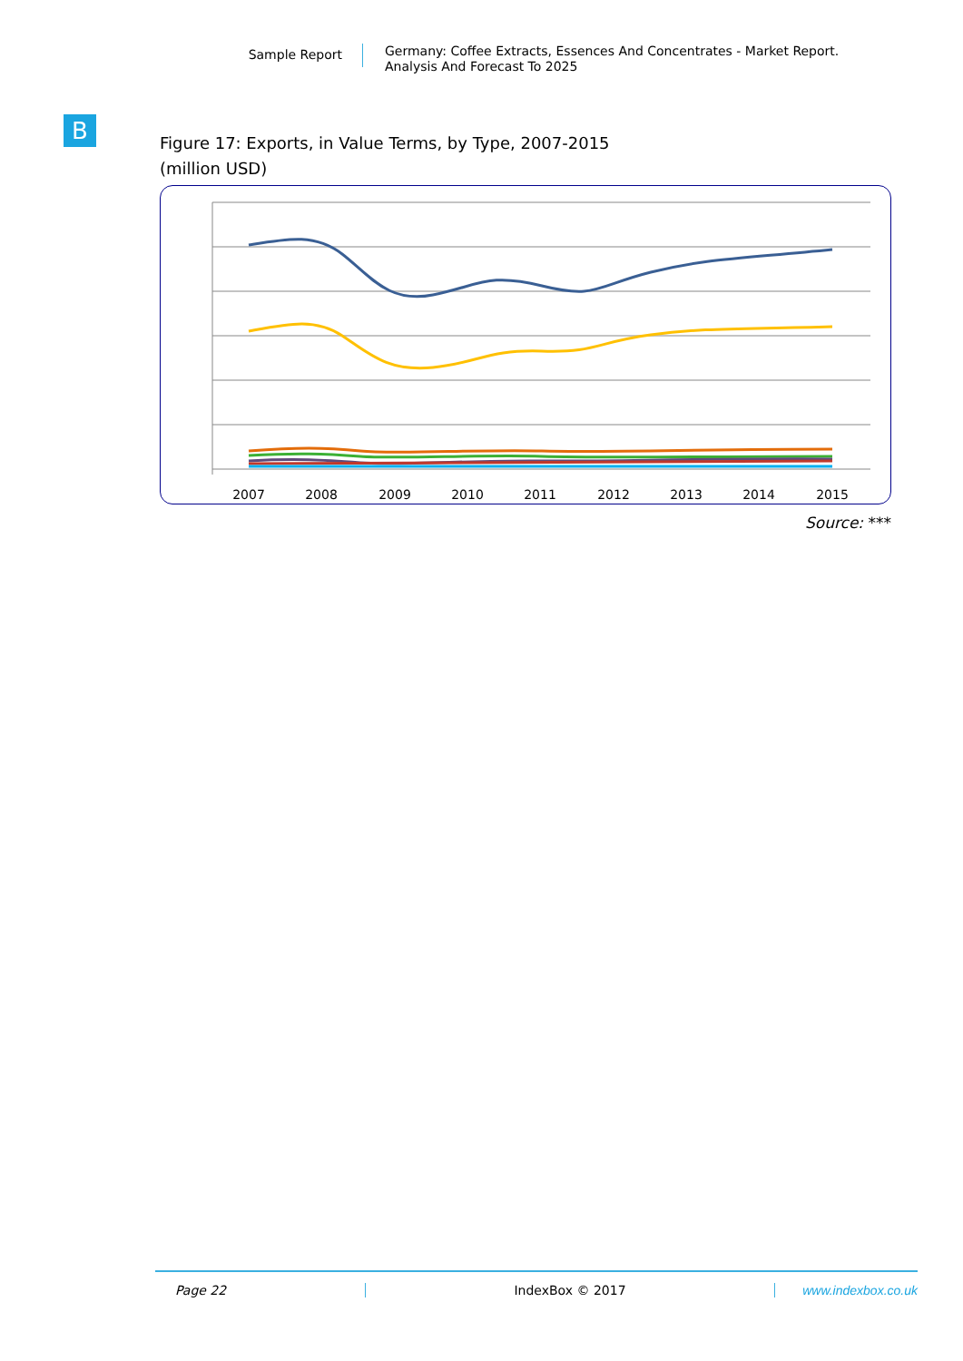Sample Report
Germany: Coffee Extracts, Essences And Concentrates - Market Report.
Analysis And Forecast To 2025
B
Figure 17: Exports, in Value Terms, by Type, 2007-2015
(million USD)
2007
2008
2009
2010
2011
2012
2013
2014
2015
Source: ***
Page 22 IndexBox © 2017 www.indexbox.co.uk